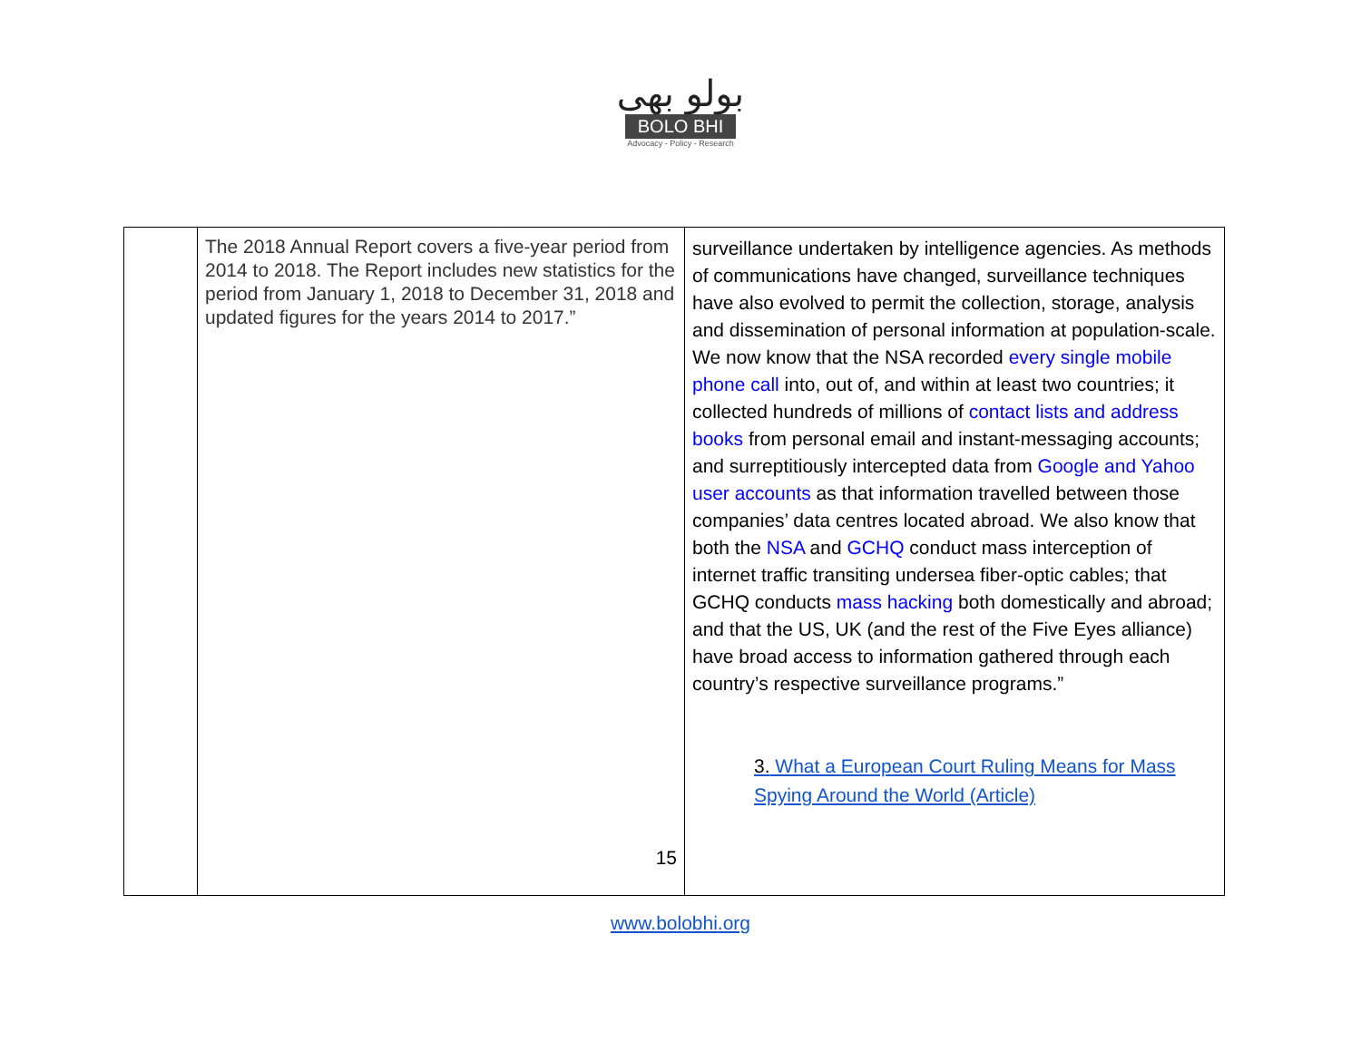بولو بھی
BOLO BHI
Advocacy - Policy - Research
| | The 2018 Annual Report covers a five-year period from 2014 to 2018. The Report includes new statistics for the period from January 1, 2018 to December 31, 2018 and updated figures for the years 2014 to 2017.” 15 | surveillance undertaken by intelligence agencies. As methods of communications have changed, surveillance techniques have also evolved to permit the collection, storage, analysis and dissemination of personal information at population-scale. We now know that the NSA recorded every single mobile phone call into, out of, and within at least two countries; it collected hundreds of millions of contact lists and address books from personal email and instant-messaging accounts; and surreptitiously intercepted data from Google and Yahoo user accounts as that information travelled between those companies’ data centres located abroad. We also know that both the NSA and GCHQ conduct mass interception of internet traffic transiting undersea fiber-optic cables; that GCHQ conducts mass hacking both domestically and abroad; and that the US, UK (and the rest of the Five Eyes alliance) have broad access to information gathered through each country’s respective surveillance programs.” 3. What a European Court Ruling Means for Mass Spying Around the World (Article) |
www.bolobhi.org